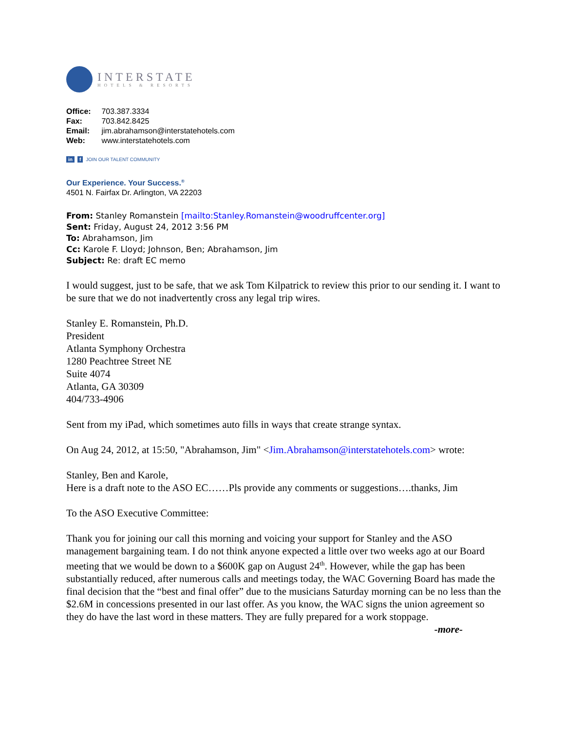INTERSTATE
HOTELS & RESORTS
Office: 703.387.3334
Fax: 703.842.8425
Email: jim.abrahamson@interstatehotels.com
Web: www.interstatehotels.com
in f JOIN OUR TALENT COMMUNITY
Our Experience. Your Success.<sup>®</sup>
4501 N. Fairfax Dr. Arlington, VA 22203
From: Stanley Romanstein [mailto:Stanley.Romanstein@woodruffcenter.org]
Sent: Friday, August 24, 2012 3:56 PM
To: Abrahamson, Jim
Cc: Karole F. Lloyd; Johnson, Ben; Abrahamson, Jim
Subject: Re: draft EC memo
I would suggest, just to be safe, that we ask Tom Kilpatrick to review this prior to our sending it. I want to be sure that we do not inadvertently cross any legal trip wires.
Stanley E. Romanstein, Ph.D.
President
Atlanta Symphony Orchestra
1280 Peachtree Street NE
Suite 4074
Atlanta, GA 30309
404/733-4906
Sent from my iPad, which sometimes auto fills in ways that create strange syntax.
On Aug 24, 2012, at 15:50, "Abrahamson, Jim" <Jim.Abrahamson@interstatehotels.com> wrote:
Stanley, Ben and Karole,
Here is a draft note to the ASO EC……Pls provide any comments or suggestions….thanks, Jim
To the ASO Executive Committee:
Thank you for joining our call this morning and voicing your support for Stanley and the ASO management bargaining team. I do not think anyone expected a little over two weeks ago at our Board meeting that we would be down to a $600K gap on August 24<sup>th</sup>. However, while the gap has been substantially reduced, after numerous calls and meetings today, the WAC Governing Board has made the final decision that the “best and final offer” due to the musicians Saturday morning can be no less than the $2.6M in concessions presented in our last offer. As you know, the WAC signs the union agreement so they do have the last word in these matters. They are fully prepared for a work stoppage.
-more-